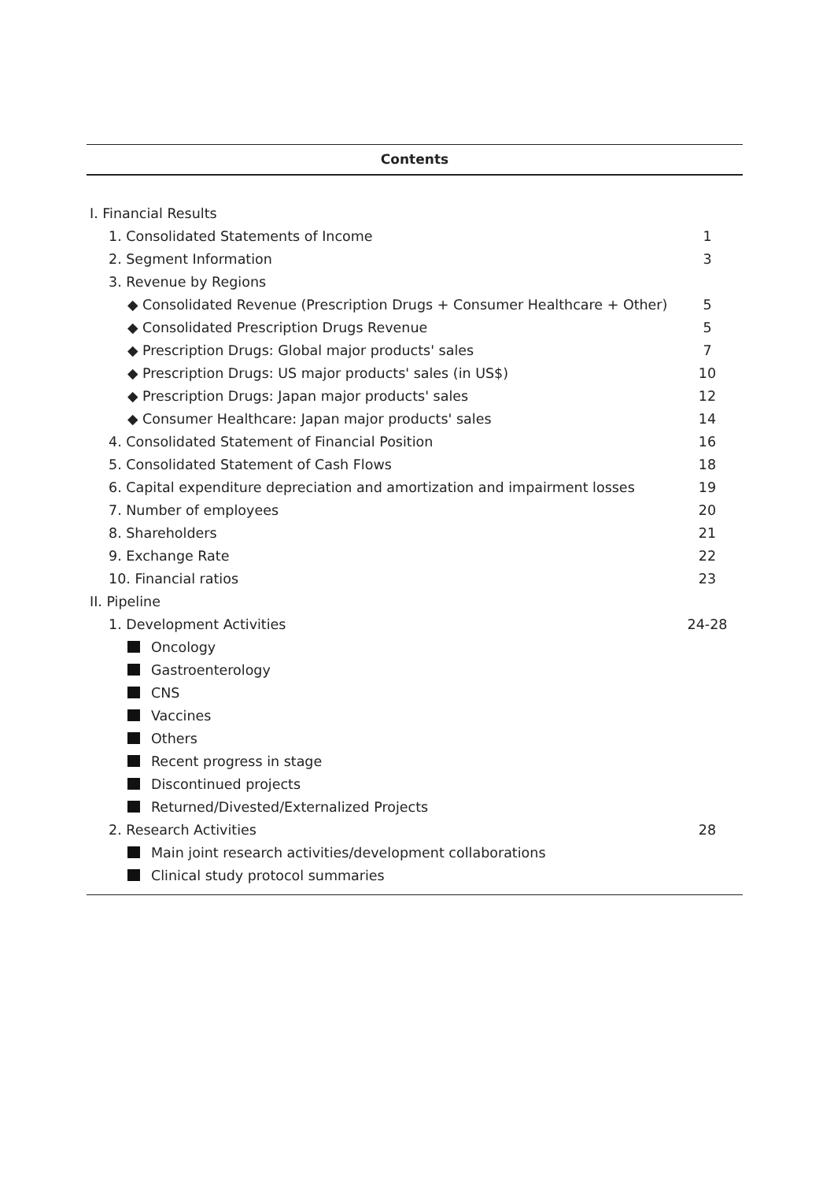Contents
| I. Financial Results | |
| 1. Consolidated Statements of Income | 1 |
| 2. Segment Information | 3 |
| 3. Revenue by Regions | |
| ◆ Consolidated Revenue (Prescription Drugs + Consumer Healthcare + Other) | 5 |
| ◆ Consolidated Prescription Drugs Revenue | 5 |
| ◆ Prescription Drugs: Global major products' sales | 7 |
| ◆ Prescription Drugs: US major products' sales (in US$) | 10 |
| ◆ Prescription Drugs: Japan major products' sales | 12 |
| ◆ Consumer Healthcare: Japan major products' sales | 14 |
| 4. Consolidated Statement of Financial Position | 16 |
| 5. Consolidated Statement of Cash Flows | 18 |
| 6. Capital expenditure depreciation and amortization and impairment losses | 19 |
| 7. Number of employees | 20 |
| 8. Shareholders | 21 |
| 9. Exchange Rate | 22 |
| 10. Financial ratios | 23 |
| II. Pipeline | |
| 1. Development Activities | 24-28 |
| Oncology | |
| Gastroenterology | |
| CNS | |
| Vaccines | |
| Others | |
| Recent progress in stage | |
| Discontinued projects | |
| Returned/Divested/Externalized Projects | |
| 2. Research Activities | 28 |
| Main joint research activities/development collaborations | |
| Clinical study protocol summaries | |